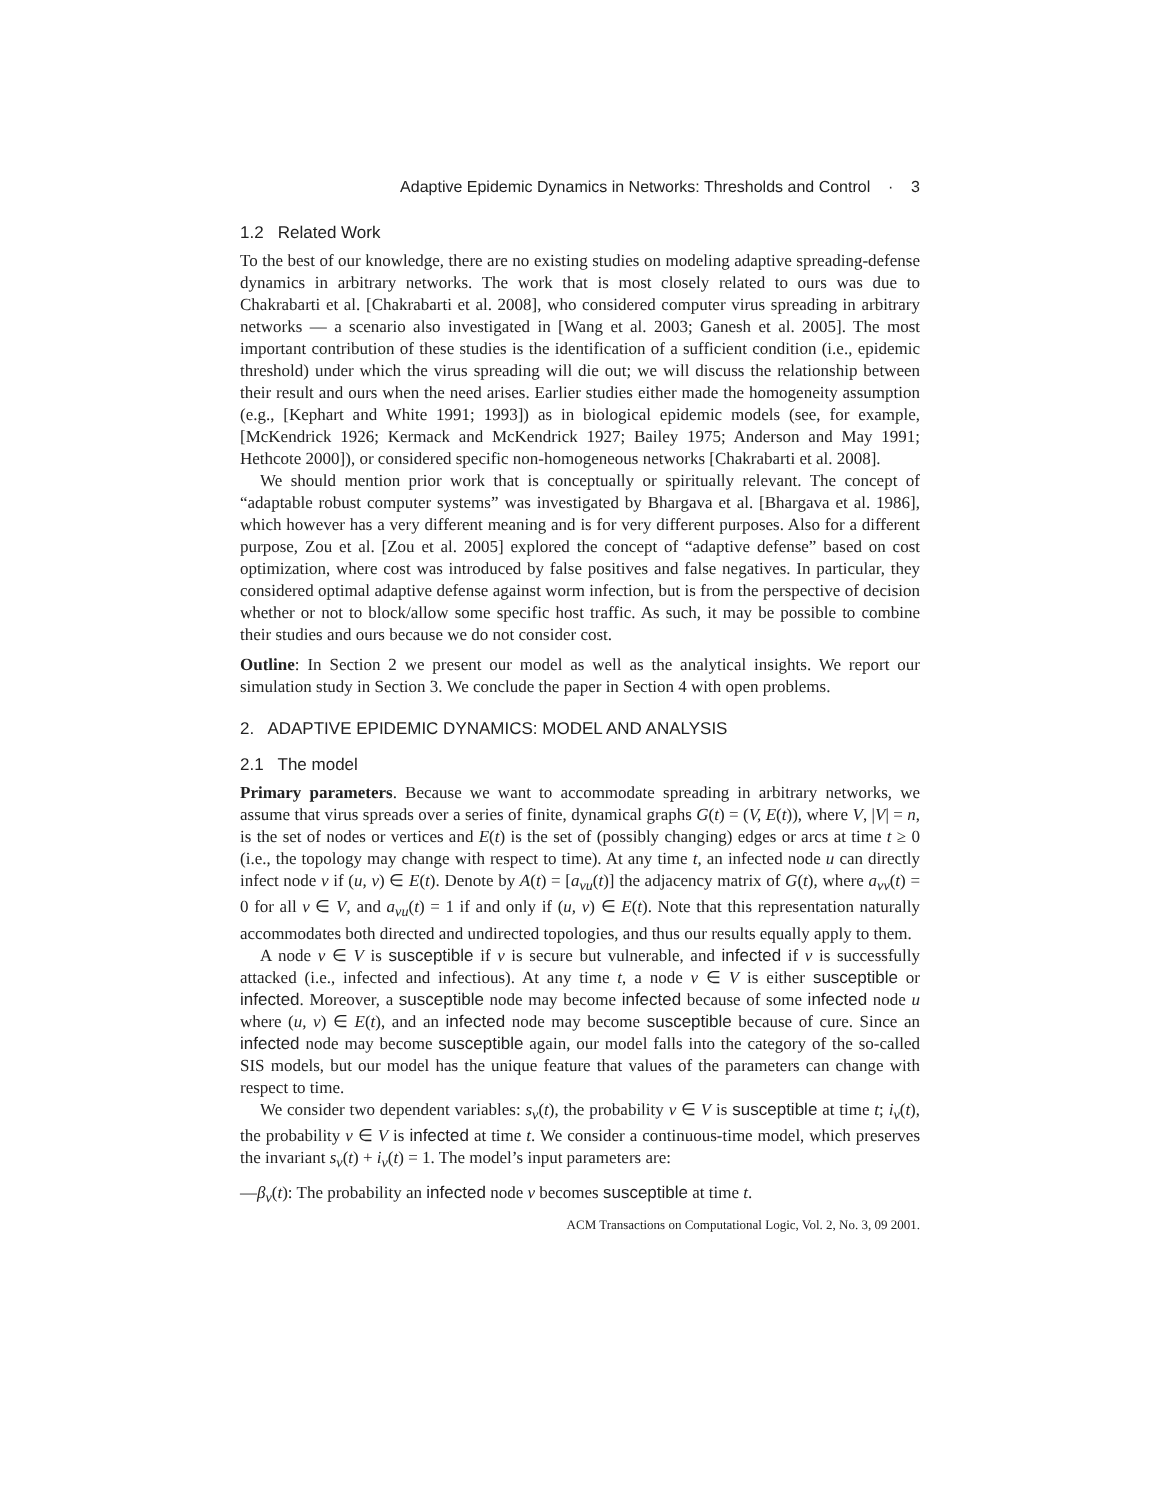Adaptive Epidemic Dynamics in Networks: Thresholds and Control · 3
1.2 Related Work
To the best of our knowledge, there are no existing studies on modeling adaptive spreading-defense dynamics in arbitrary networks. The work that is most closely related to ours was due to Chakrabarti et al. [Chakrabarti et al. 2008], who considered computer virus spreading in arbitrary networks — a scenario also investigated in [Wang et al. 2003; Ganesh et al. 2005]. The most important contribution of these studies is the identification of a sufficient condition (i.e., epidemic threshold) under which the virus spreading will die out; we will discuss the relationship between their result and ours when the need arises. Earlier studies either made the homogeneity assumption (e.g., [Kephart and White 1991; 1993]) as in biological epidemic models (see, for example, [McKendrick 1926; Kermack and McKendrick 1927; Bailey 1975; Anderson and May 1991; Hethcote 2000]), or considered specific non-homogeneous networks [Chakrabarti et al. 2008].
We should mention prior work that is conceptually or spiritually relevant. The concept of “adaptable robust computer systems” was investigated by Bhargava et al. [Bhargava et al. 1986], which however has a very different meaning and is for very different purposes. Also for a different purpose, Zou et al. [Zou et al. 2005] explored the concept of “adaptive defense” based on cost optimization, where cost was introduced by false positives and false negatives. In particular, they considered optimal adaptive defense against worm infection, but is from the perspective of decision whether or not to block/allow some specific host traffic. As such, it may be possible to combine their studies and ours because we do not consider cost.
Outline: In Section 2 we present our model as well as the analytical insights. We report our simulation study in Section 3. We conclude the paper in Section 4 with open problems.
2. ADAPTIVE EPIDEMIC DYNAMICS: MODEL AND ANALYSIS
2.1 The model
Primary parameters. Because we want to accommodate spreading in arbitrary networks, we assume that virus spreads over a series of finite, dynamical graphs G(t) = (V, E(t)), where V, |V| = n, is the set of nodes or vertices and E(t) is the set of (possibly changing) edges or arcs at time t ≥ 0 (i.e., the topology may change with respect to time). At any time t, an infected node u can directly infect node v if (u, v) ∈ E(t). Denote by A(t) = [a<sub>vu</sub>(t)] the adjacency matrix of G(t), where a<sub>vv</sub>(t) = 0 for all v ∈ V, and a<sub>vu</sub>(t) = 1 if and only if (u, v) ∈ E(t). Note that this representation naturally accommodates both directed and undirected topologies, and thus our results equally apply to them.
A node v ∈ V is susceptible if v is secure but vulnerable, and infected if v is successfully attacked (i.e., infected and infectious). At any time t, a node v ∈ V is either susceptible or infected. Moreover, a susceptible node may become infected because of some infected node u where (u, v) ∈ E(t), and an infected node may become susceptible because of cure. Since an infected node may become susceptible again, our model falls into the category of the so-called SIS models, but our model has the unique feature that values of the parameters can change with respect to time.
We consider two dependent variables: s<sub>v</sub>(t), the probability v ∈ V is susceptible at time t; i<sub>v</sub>(t), the probability v ∈ V is infected at time t. We consider a continuous-time model, which preserves the invariant s<sub>v</sub>(t) + i<sub>v</sub>(t) = 1. The model’s input parameters are:
—β<sub>v</sub>(t): The probability an infected node v becomes susceptible at time t.
ACM Transactions on Computational Logic, Vol. 2, No. 3, 09 2001.